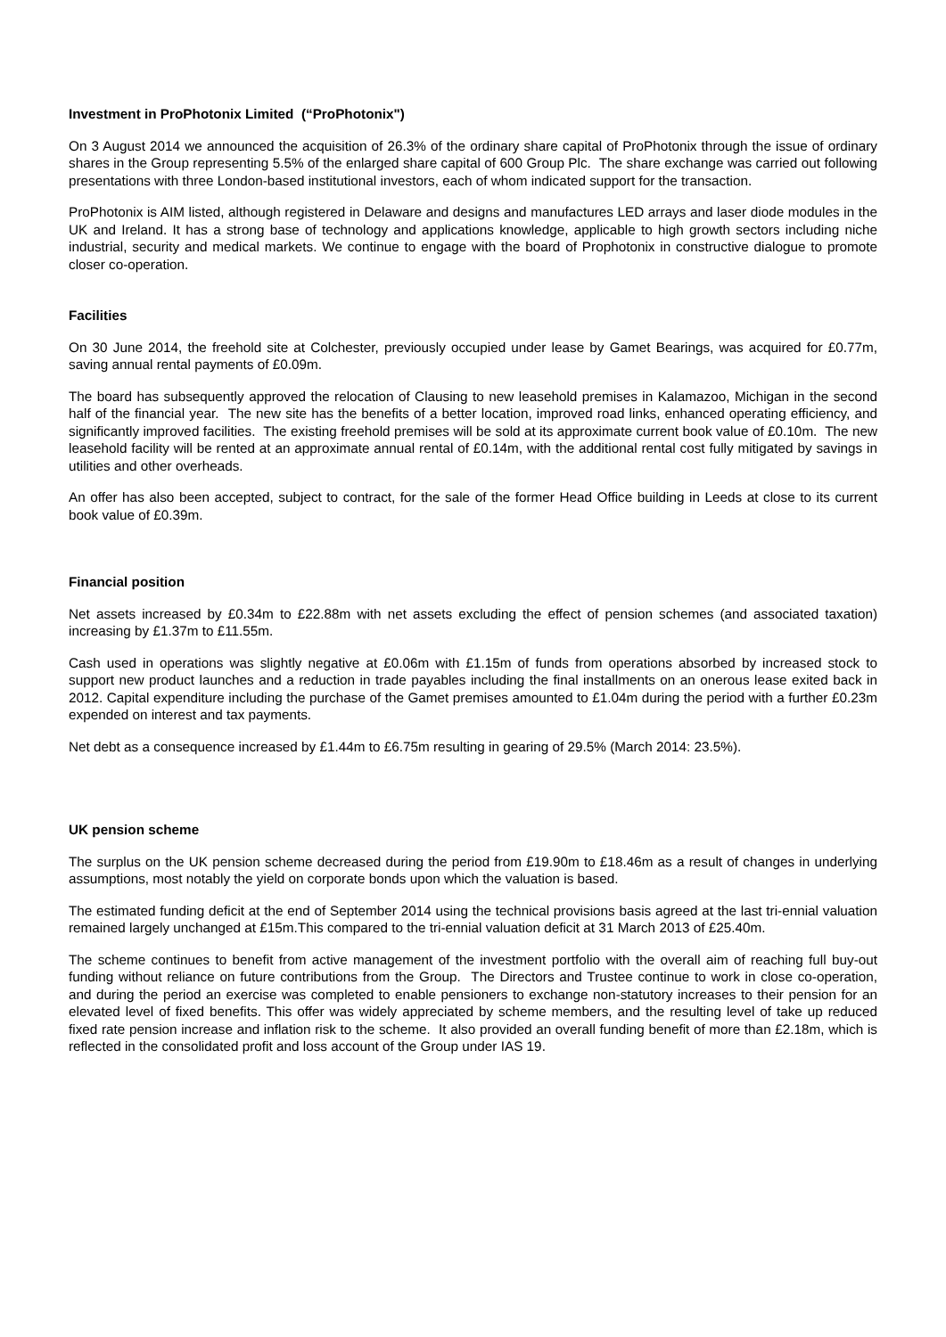Investment in ProPhotonix Limited (“ProPhotonix")
On 3 August 2014 we announced the acquisition of 26.3% of the ordinary share capital of ProPhotonix through the issue of ordinary shares in the Group representing 5.5% of the enlarged share capital of 600 Group Plc. The share exchange was carried out following presentations with three London-based institutional investors, each of whom indicated support for the transaction.
ProPhotonix is AIM listed, although registered in Delaware and designs and manufactures LED arrays and laser diode modules in the UK and Ireland. It has a strong base of technology and applications knowledge, applicable to high growth sectors including niche industrial, security and medical markets. We continue to engage with the board of Prophotonix in constructive dialogue to promote closer co-operation.
Facilities
On 30 June 2014, the freehold site at Colchester, previously occupied under lease by Gamet Bearings, was acquired for £0.77m, saving annual rental payments of £0.09m.
The board has subsequently approved the relocation of Clausing to new leasehold premises in Kalamazoo, Michigan in the second half of the financial year. The new site has the benefits of a better location, improved road links, enhanced operating efficiency, and significantly improved facilities. The existing freehold premises will be sold at its approximate current book value of £0.10m. The new leasehold facility will be rented at an approximate annual rental of £0.14m, with the additional rental cost fully mitigated by savings in utilities and other overheads.
An offer has also been accepted, subject to contract, for the sale of the former Head Office building in Leeds at close to its current book value of £0.39m.
Financial position
Net assets increased by £0.34m to £22.88m with net assets excluding the effect of pension schemes (and associated taxation) increasing by £1.37m to £11.55m.
Cash used in operations was slightly negative at £0.06m with £1.15m of funds from operations absorbed by increased stock to support new product launches and a reduction in trade payables including the final installments on an onerous lease exited back in 2012. Capital expenditure including the purchase of the Gamet premises amounted to £1.04m during the period with a further £0.23m expended on interest and tax payments.
Net debt as a consequence increased by £1.44m to £6.75m resulting in gearing of 29.5% (March 2014: 23.5%).
UK pension scheme
The surplus on the UK pension scheme decreased during the period from £19.90m to £18.46m as a result of changes in underlying assumptions, most notably the yield on corporate bonds upon which the valuation is based.
The estimated funding deficit at the end of September 2014 using the technical provisions basis agreed at the last tri-ennial valuation remained largely unchanged at £15m.This compared to the tri-ennial valuation deficit at 31 March 2013 of £25.40m.
The scheme continues to benefit from active management of the investment portfolio with the overall aim of reaching full buy-out funding without reliance on future contributions from the Group. The Directors and Trustee continue to work in close co-operation, and during the period an exercise was completed to enable pensioners to exchange non-statutory increases to their pension for an elevated level of fixed benefits. This offer was widely appreciated by scheme members, and the resulting level of take up reduced fixed rate pension increase and inflation risk to the scheme. It also provided an overall funding benefit of more than £2.18m, which is reflected in the consolidated profit and loss account of the Group under IAS 19.